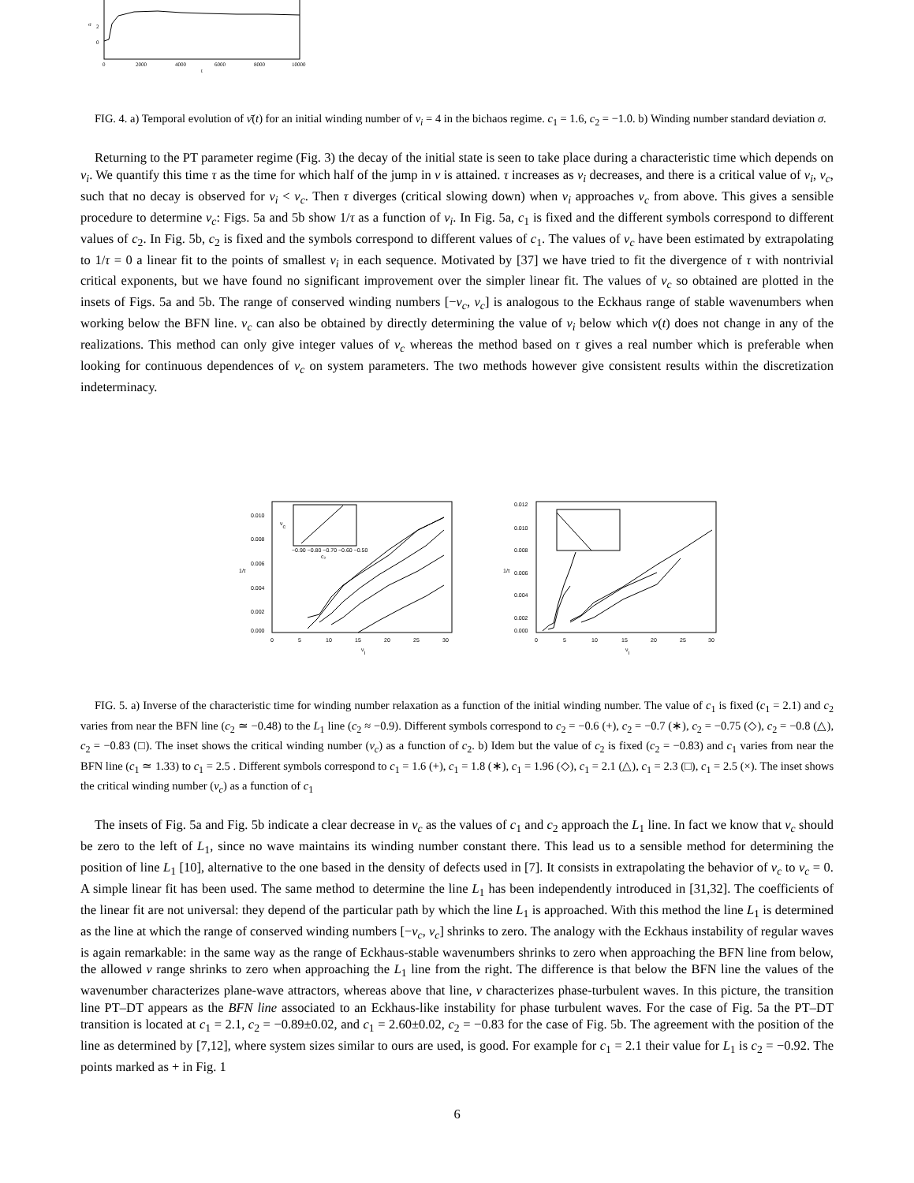2
0
σ
0
2000
4000
6000
8000
10000
t
FIG. 4. a) Temporal evolution of ν̄(t) for an initial winding number of ν<sub>i</sub> = 4 in the bichaos regime. c<sub>1</sub> = 1.6, c<sub>2</sub> = −1.0. b) Winding number standard deviation σ.
Returning to the PT parameter regime (Fig. 3) the decay of the initial state is seen to take place during a characteristic time which depends on ν<sub>i</sub>. We quantify this time τ as the time for which half of the jump in ν is attained. τ increases as ν<sub>i</sub> decreases, and there is a critical value of ν<sub>i</sub>, ν<sub>c</sub>, such that no decay is observed for ν<sub>i</sub> < ν<sub>c</sub>. Then τ diverges (critical slowing down) when ν<sub>i</sub> approaches ν<sub>c</sub> from above. This gives a sensible procedure to determine ν<sub>c</sub>: Figs. 5a and 5b show 1/τ as a function of ν<sub>i</sub>. In Fig. 5a, c<sub>1</sub> is fixed and the different symbols correspond to different values of c<sub>2</sub>. In Fig. 5b, c<sub>2</sub> is fixed and the symbols correspond to different values of c<sub>1</sub>. The values of ν<sub>c</sub> have been estimated by extrapolating to 1/τ = 0 a linear fit to the points of smallest ν<sub>i</sub> in each sequence. Motivated by [37] we have tried to fit the divergence of τ with nontrivial critical exponents, but we have found no significant improvement over the simpler linear fit. The values of ν<sub>c</sub> so obtained are plotted in the insets of Figs. 5a and 5b. The range of conserved winding numbers [−ν<sub>c</sub>, ν<sub>c</sub>] is analogous to the Eckhaus range of stable wavenumbers when working below the BFN line. ν<sub>c</sub> can also be obtained by directly determining the value of ν<sub>i</sub> below which ν(t) does not change in any of the realizations. This method can only give integer values of ν<sub>c</sub> whereas the method based on τ gives a real number which is preferable when looking for continuous dependences of ν<sub>c</sub> on system parameters. The two methods however give consistent results within the discretization indeterminacy.
0.010
0.008
0.006
0.004
0.002
0.000
1/τ
0
5
10
15
20
25
30
νi
−0.90 −0.80 −0.70 −0.60 −0.50
c₂
νc
0.012
0.010
0.008
0.006
0.004
0.002
0.000
1/τ
0
5
10
15
20
25
30
νi
FIG. 5. a) Inverse of the characteristic time for winding number relaxation as a function of the initial winding number. The value of c<sub>1</sub> is fixed (c<sub>1</sub> = 2.1) and c<sub>2</sub> varies from near the BFN line (c<sub>2</sub> ≃ −0.48) to the L<sub>1</sub> line (c<sub>2</sub> ≈ −0.9). Different symbols correspond to c<sub>2</sub> = −0.6 (+), c<sub>2</sub> = −0.7 (∗), c<sub>2</sub> = −0.75 (◇), c<sub>2</sub> = −0.8 (△), c<sub>2</sub> = −0.83 (□). The inset shows the critical winding number (ν<sub>c</sub>) as a function of c<sub>2</sub>. b) Idem but the value of c<sub>2</sub> is fixed (c<sub>2</sub> = −0.83) and c<sub>1</sub> varies from near the BFN line (c<sub>1</sub> ≃ 1.33) to c<sub>1</sub> = 2.5 . Different symbols correspond to c<sub>1</sub> = 1.6 (+), c<sub>1</sub> = 1.8 (∗), c<sub>1</sub> = 1.96 (◇), c<sub>1</sub> = 2.1 (△), c<sub>1</sub> = 2.3 (□), c<sub>1</sub> = 2.5 (×). The inset shows the critical winding number (ν<sub>c</sub>) as a function of c<sub>1</sub>
The insets of Fig. 5a and Fig. 5b indicate a clear decrease in ν<sub>c</sub> as the values of c<sub>1</sub> and c<sub>2</sub> approach the L<sub>1</sub> line. In fact we know that ν<sub>c</sub> should be zero to the left of L<sub>1</sub>, since no wave maintains its winding number constant there. This lead us to a sensible method for determining the position of line L<sub>1</sub> [10], alternative to the one based in the density of defects used in [7]. It consists in extrapolating the behavior of ν<sub>c</sub> to ν<sub>c</sub> = 0. A simple linear fit has been used. The same method to determine the line L<sub>1</sub> has been independently introduced in [31,32]. The coefficients of the linear fit are not universal: they depend of the particular path by which the line L<sub>1</sub> is approached. With this method the line L<sub>1</sub> is determined as the line at which the range of conserved winding numbers [−ν<sub>c</sub>, ν<sub>c</sub>] shrinks to zero. The analogy with the Eckhaus instability of regular waves is again remarkable: in the same way as the range of Eckhaus-stable wavenumbers shrinks to zero when approaching the BFN line from below, the allowed ν range shrinks to zero when approaching the L<sub>1</sub> line from the right. The difference is that below the BFN line the values of the wavenumber characterizes plane-wave attractors, whereas above that line, ν characterizes phase-turbulent waves. In this picture, the transition line PT–DT appears as the BFN line associated to an Eckhaus-like instability for phase turbulent waves. For the case of Fig. 5a the PT–DT transition is located at c<sub>1</sub> = 2.1, c<sub>2</sub> = −0.89±0.02, and c<sub>1</sub> = 2.60±0.02, c<sub>2</sub> = −0.83 for the case of Fig. 5b. The agreement with the position of the line as determined by [7,12], where system sizes similar to ours are used, is good. For example for c<sub>1</sub> = 2.1 their value for L<sub>1</sub> is c<sub>2</sub> = −0.92. The points marked as + in Fig. 1
6